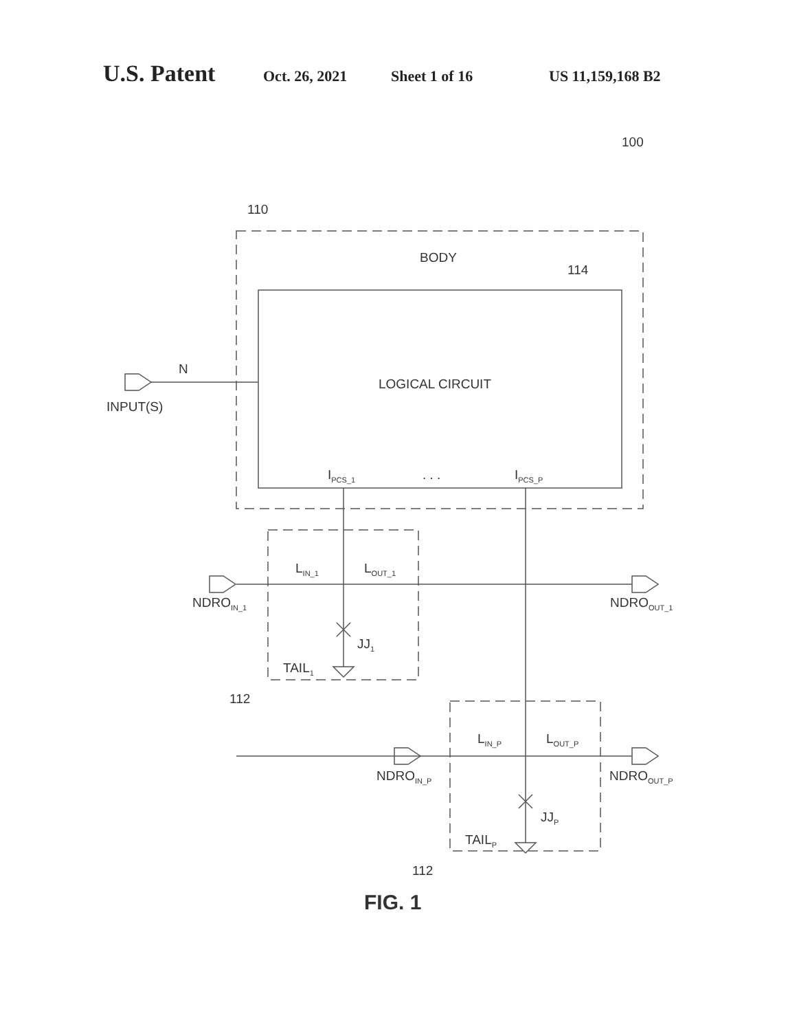U.S. Patent Oct. 26, 2021 Sheet 1 of 16 US 11,159,168 B2
100
110
BODY
114
N
INPUT(S)
LOGICAL CIRCUIT
I<sub>PCS_1</sub> . . . I<sub>PCS_P</sub>
L<sub>IN_1</sub> L<sub>OUT_1</sub>
NDRO<sub>IN_1</sub> NDRO<sub>OUT_1</sub>
JJ<sub>1</sub>
TAIL<sub>1</sub>
112
L<sub>IN_P</sub> L<sub>OUT_P</sub>
NDRO<sub>IN_P</sub> NDRO<sub>OUT_P</sub>
JJ<sub>P</sub>
TAIL<sub>P</sub>
112
FIG. 1